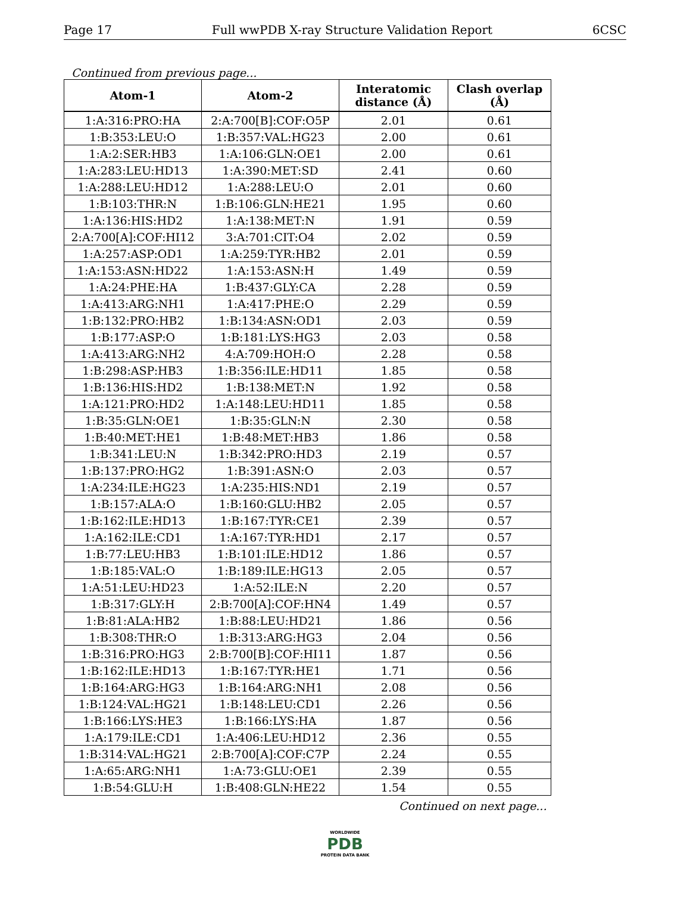Page 17 Full wwPDB X-ray Structure Validation Report 6CSC
Continued from previous page...
| Atom-1 | Atom-2 | Interatomic distance (Å) | Clash overlap (Å) |
| --- | --- | --- | --- |
| 1:A:316:PRO:HA | 2:A:700[B]:COF:O5P | 2.01 | 0.61 |
| 1:B:353:LEU:O | 1:B:357:VAL:HG23 | 2.00 | 0.61 |
| 1:A:2:SER:HB3 | 1:A:106:GLN:OE1 | 2.00 | 0.61 |
| 1:A:283:LEU:HD13 | 1:A:390:MET:SD | 2.41 | 0.60 |
| 1:A:288:LEU:HD12 | 1:A:288:LEU:O | 2.01 | 0.60 |
| 1:B:103:THR:N | 1:B:106:GLN:HE21 | 1.95 | 0.60 |
| 1:A:136:HIS:HD2 | 1:A:138:MET:N | 1.91 | 0.59 |
| 2:A:700[A]:COF:HI12 | 3:A:701:CIT:O4 | 2.02 | 0.59 |
| 1:A:257:ASP:OD1 | 1:A:259:TYR:HB2 | 2.01 | 0.59 |
| 1:A:153:ASN:HD22 | 1:A:153:ASN:H | 1.49 | 0.59 |
| 1:A:24:PHE:HA | 1:B:437:GLY:CA | 2.28 | 0.59 |
| 1:A:413:ARG:NH1 | 1:A:417:PHE:O | 2.29 | 0.59 |
| 1:B:132:PRO:HB2 | 1:B:134:ASN:OD1 | 2.03 | 0.59 |
| 1:B:177:ASP:O | 1:B:181:LYS:HG3 | 2.03 | 0.58 |
| 1:A:413:ARG:NH2 | 4:A:709:HOH:O | 2.28 | 0.58 |
| 1:B:298:ASP:HB3 | 1:B:356:ILE:HD11 | 1.85 | 0.58 |
| 1:B:136:HIS:HD2 | 1:B:138:MET:N | 1.92 | 0.58 |
| 1:A:121:PRO:HD2 | 1:A:148:LEU:HD11 | 1.85 | 0.58 |
| 1:B:35:GLN:OE1 | 1:B:35:GLN:N | 2.30 | 0.58 |
| 1:B:40:MET:HE1 | 1:B:48:MET:HB3 | 1.86 | 0.58 |
| 1:B:341:LEU:N | 1:B:342:PRO:HD3 | 2.19 | 0.57 |
| 1:B:137:PRO:HG2 | 1:B:391:ASN:O | 2.03 | 0.57 |
| 1:A:234:ILE:HG23 | 1:A:235:HIS:ND1 | 2.19 | 0.57 |
| 1:B:157:ALA:O | 1:B:160:GLU:HB2 | 2.05 | 0.57 |
| 1:B:162:ILE:HD13 | 1:B:167:TYR:CE1 | 2.39 | 0.57 |
| 1:A:162:ILE:CD1 | 1:A:167:TYR:HD1 | 2.17 | 0.57 |
| 1:B:77:LEU:HB3 | 1:B:101:ILE:HD12 | 1.86 | 0.57 |
| 1:B:185:VAL:O | 1:B:189:ILE:HG13 | 2.05 | 0.57 |
| 1:A:51:LEU:HD23 | 1:A:52:ILE:N | 2.20 | 0.57 |
| 1:B:317:GLY:H | 2:B:700[A]:COF:HN4 | 1.49 | 0.57 |
| 1:B:81:ALA:HB2 | 1:B:88:LEU:HD21 | 1.86 | 0.56 |
| 1:B:308:THR:O | 1:B:313:ARG:HG3 | 2.04 | 0.56 |
| 1:B:316:PRO:HG3 | 2:B:700[B]:COF:HI11 | 1.87 | 0.56 |
| 1:B:162:ILE:HD13 | 1:B:167:TYR:HE1 | 1.71 | 0.56 |
| 1:B:164:ARG:HG3 | 1:B:164:ARG:NH1 | 2.08 | 0.56 |
| 1:B:124:VAL:HG21 | 1:B:148:LEU:CD1 | 2.26 | 0.56 |
| 1:B:166:LYS:HE3 | 1:B:166:LYS:HA | 1.87 | 0.56 |
| 1:A:179:ILE:CD1 | 1:A:406:LEU:HD12 | 2.36 | 0.55 |
| 1:B:314:VAL:HG21 | 2:B:700[A]:COF:C7P | 2.24 | 0.55 |
| 1:A:65:ARG:NH1 | 1:A:73:GLU:OE1 | 2.39 | 0.55 |
| 1:B:54:GLU:H | 1:B:408:GLN:HE22 | 1.54 | 0.55 |
Continued on next page...
WORLDWIDE
PDB
PROTEIN DATA BANK